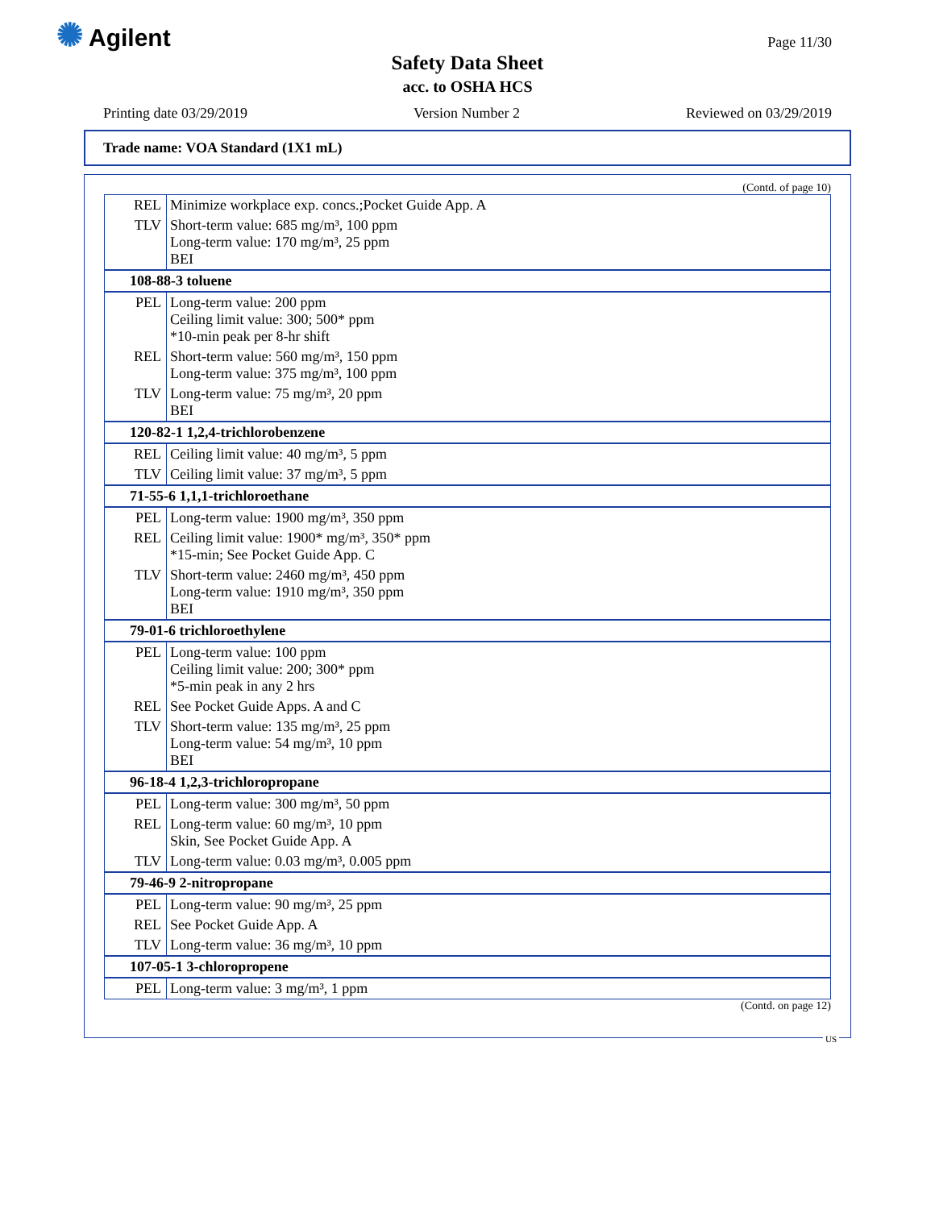✺ Agilent Page 11/30
Safety Data Sheet
acc. to OSHA HCS
Printing date 03/29/2019 Version Number 2 Reviewed on 03/29/2019
Trade name: VOA Standard (1X1 mL)
(Contd. of page 10)
| REL | Minimize workplace exp. concs.;Pocket Guide App. A |
| TLV | Short-term value: 685 mg/m³, 100 ppm Long-term value: 170 mg/m³, 25 ppm BEI |
| 108-88-3 toluene | |
| PEL | Long-term value: 200 ppm Ceiling limit value: 300; 500* ppm *10-min peak per 8-hr shift |
| REL | Short-term value: 560 mg/m³, 150 ppm Long-term value: 375 mg/m³, 100 ppm |
| TLV | Long-term value: 75 mg/m³, 20 ppm BEI |
| 120-82-1 1,2,4-trichlorobenzene | |
| REL | Ceiling limit value: 40 mg/m³, 5 ppm |
| TLV | Ceiling limit value: 37 mg/m³, 5 ppm |
| 71-55-6 1,1,1-trichloroethane | |
| PEL | Long-term value: 1900 mg/m³, 350 ppm |
| REL | Ceiling limit value: 1900* mg/m³, 350* ppm *15-min; See Pocket Guide App. C |
| TLV | Short-term value: 2460 mg/m³, 450 ppm Long-term value: 1910 mg/m³, 350 ppm BEI |
| 79-01-6 trichloroethylene | |
| PEL | Long-term value: 100 ppm Ceiling limit value: 200; 300* ppm *5-min peak in any 2 hrs |
| REL | See Pocket Guide Apps. A and C |
| TLV | Short-term value: 135 mg/m³, 25 ppm Long-term value: 54 mg/m³, 10 ppm BEI |
| 96-18-4 1,2,3-trichloropropane | |
| PEL | Long-term value: 300 mg/m³, 50 ppm |
| REL | Long-term value: 60 mg/m³, 10 ppm Skin, See Pocket Guide App. A |
| TLV | Long-term value: 0.03 mg/m³, 0.005 ppm |
| 79-46-9 2-nitropropane | |
| PEL | Long-term value: 90 mg/m³, 25 ppm |
| REL | See Pocket Guide App. A |
| TLV | Long-term value: 36 mg/m³, 10 ppm |
| 107-05-1 3-chloropropene | |
| PEL | Long-term value: 3 mg/m³, 1 ppm |
(Contd. on page 12)
US